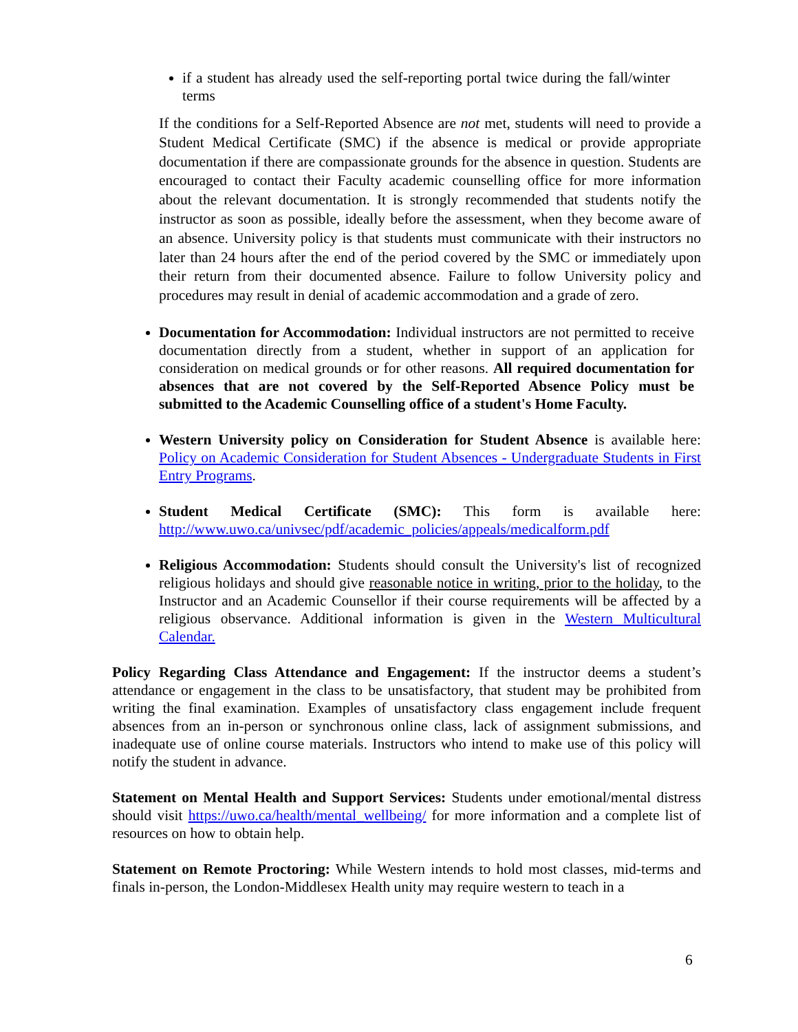if a student has already used the self-reporting portal twice during the fall/winter terms
If the conditions for a Self-Reported Absence are not met, students will need to provide a Student Medical Certificate (SMC) if the absence is medical or provide appropriate documentation if there are compassionate grounds for the absence in question. Students are encouraged to contact their Faculty academic counselling office for more information about the relevant documentation. It is strongly recommended that students notify the instructor as soon as possible, ideally before the assessment, when they become aware of an absence. University policy is that students must communicate with their instructors no later than 24 hours after the end of the period covered by the SMC or immediately upon their return from their documented absence. Failure to follow University policy and procedures may result in denial of academic accommodation and a grade of zero.
Documentation for Accommodation: Individual instructors are not permitted to receive documentation directly from a student, whether in support of an application for consideration on medical grounds or for other reasons. All required documentation for absences that are not covered by the Self-Reported Absence Policy must be submitted to the Academic Counselling office of a student's Home Faculty.
Western University policy on Consideration for Student Absence is available here: Policy on Academic Consideration for Student Absences - Undergraduate Students in First Entry Programs.
Student Medical Certificate (SMC): This form is available here: http://www.uwo.ca/univsec/pdf/academic_policies/appeals/medicalform.pdf
Religious Accommodation: Students should consult the University's list of recognized religious holidays and should give reasonable notice in writing, prior to the holiday, to the Instructor and an Academic Counsellor if their course requirements will be affected by a religious observance. Additional information is given in the Western Multicultural Calendar.
Policy Regarding Class Attendance and Engagement: If the instructor deems a student’s attendance or engagement in the class to be unsatisfactory, that student may be prohibited from writing the final examination. Examples of unsatisfactory class engagement include frequent absences from an in-person or synchronous online class, lack of assignment submissions, and inadequate use of online course materials. Instructors who intend to make use of this policy will notify the student in advance.
Statement on Mental Health and Support Services: Students under emotional/mental distress should visit https://uwo.ca/health/mental_wellbeing/ for more information and a complete list of resources on how to obtain help.
Statement on Remote Proctoring: While Western intends to hold most classes, mid-terms and finals in-person, the London-Middlesex Health unity may require western to teach in a
6